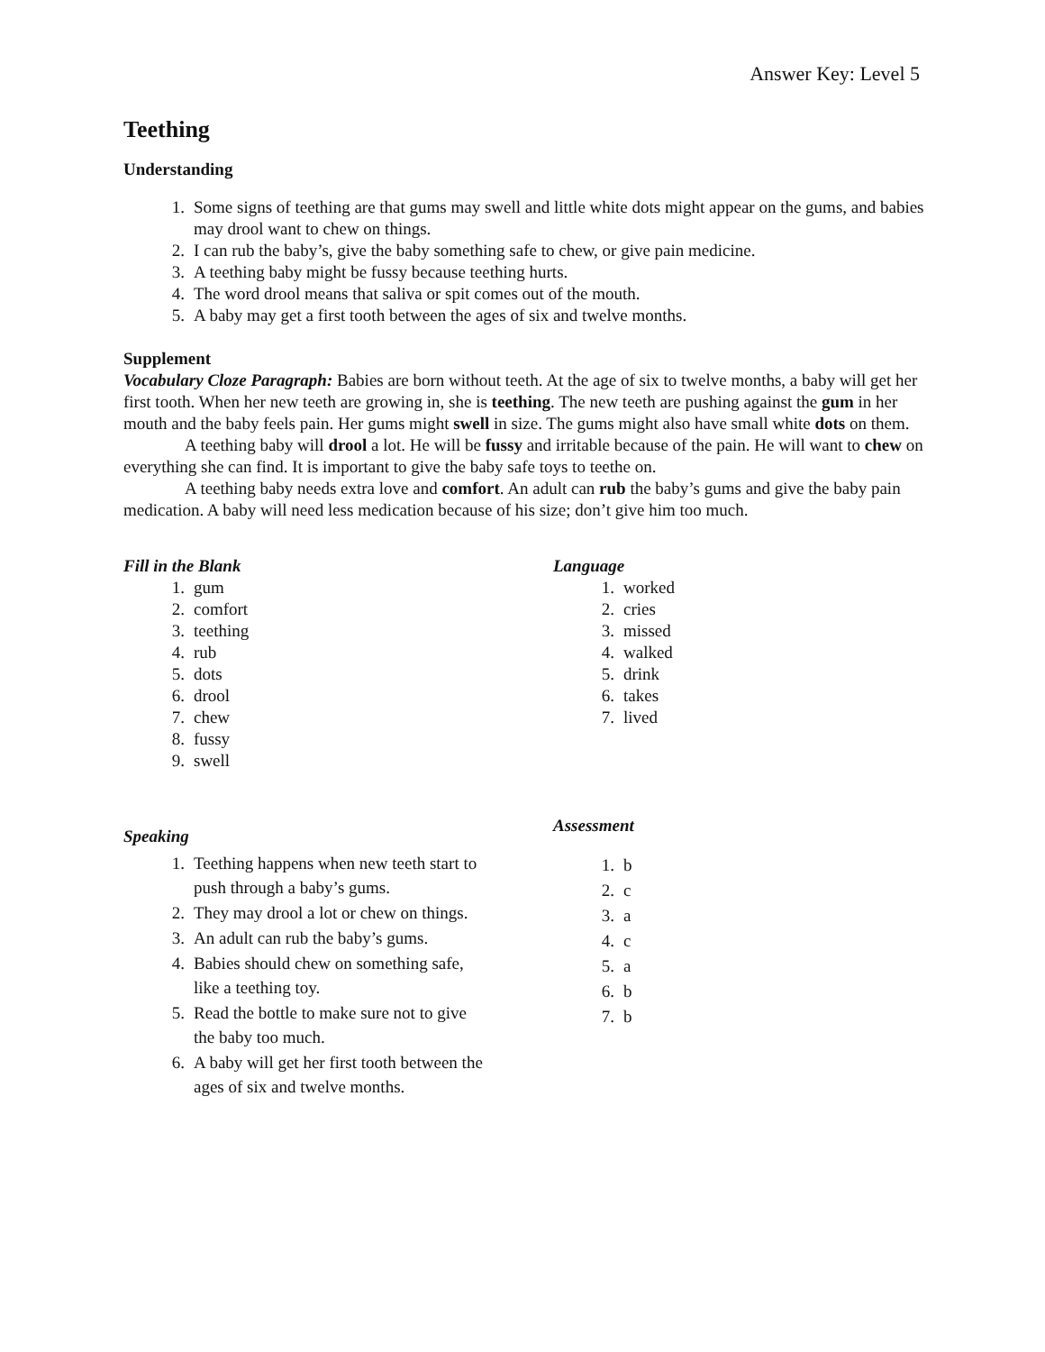Answer Key: Level 5
Teething
Understanding
1. Some signs of teething are that gums may swell and little white dots might appear on the gums, and babies may drool want to chew on things.
2. I can rub the baby’s, give the baby something safe to chew, or give pain medicine.
3. A teething baby might be fussy because teething hurts.
4. The word drool means that saliva or spit comes out of the mouth.
5. A baby may get a first tooth between the ages of six and twelve months.
Supplement
Vocabulary Cloze Paragraph: Babies are born without teeth. At the age of six to twelve months, a baby will get her first tooth. When her new teeth are growing in, she is teething. The new teeth are pushing against the gum in her mouth and the baby feels pain. Her gums might swell in size. The gums might also have small white dots on them.
A teething baby will drool a lot. He will be fussy and irritable because of the pain. He will want to chew on everything she can find. It is important to give the baby safe toys to teethe on.
A teething baby needs extra love and comfort. An adult can rub the baby’s gums and give the baby pain medication. A baby will need less medication because of his size; don’t give him too much.
Fill in the Blank
1. gum
2. comfort
3. teething
4. rub
5. dots
6. drool
7. chew
8. fussy
9. swell
Language
1. worked
2. cries
3. missed
4. walked
5. drink
6. takes
7. lived
Speaking
1. Teething happens when new teeth start to push through a baby’s gums.
2. They may drool a lot or chew on things.
3. An adult can rub the baby’s gums.
4. Babies should chew on something safe, like a teething toy.
5. Read the bottle to make sure not to give the baby too much.
6. A baby will get her first tooth between the ages of six and twelve months.
Assessment
1. b
2. c
3. a
4. c
5. a
6. b
7. b